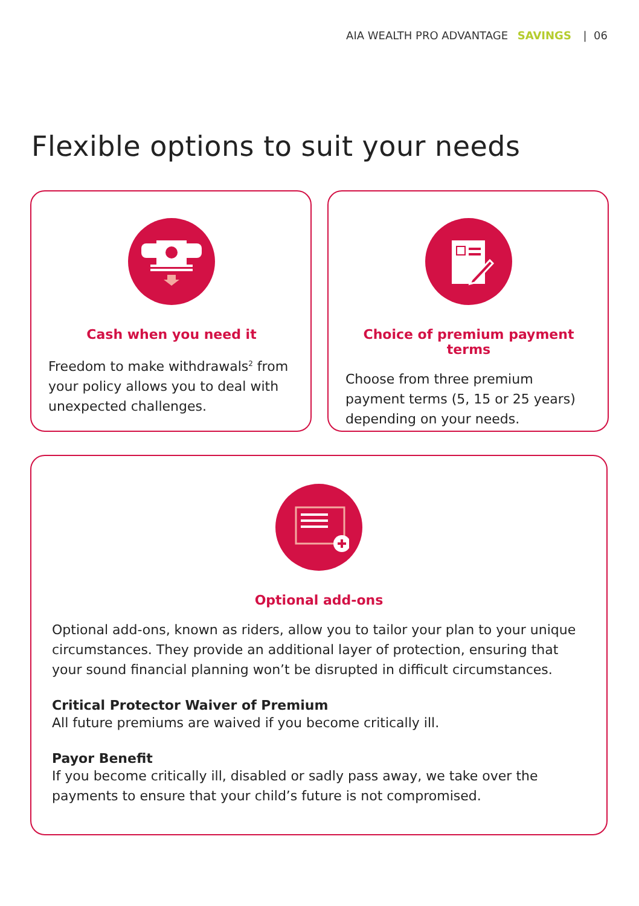AIA WEALTH PRO ADVANTAGE SAVINGS | 06
Flexible options to suit your needs
Cash when you need it
Freedom to make withdrawals<sup>2</sup> from your policy allows you to deal with unexpected challenges.
Choice of premium payment terms
Choose from three premium payment terms (5, 15 or 25 years) depending on your needs.
Optional add-ons
Optional add-ons, known as riders, allow you to tailor your plan to your unique circumstances. They provide an additional layer of protection, ensuring that your sound financial planning won’t be disrupted in difficult circumstances.
Critical Protector Waiver of Premium
All future premiums are waived if you become critically ill.
Payor Benefit
If you become critically ill, disabled or sadly pass away, we take over the payments to ensure that your child’s future is not compromised.